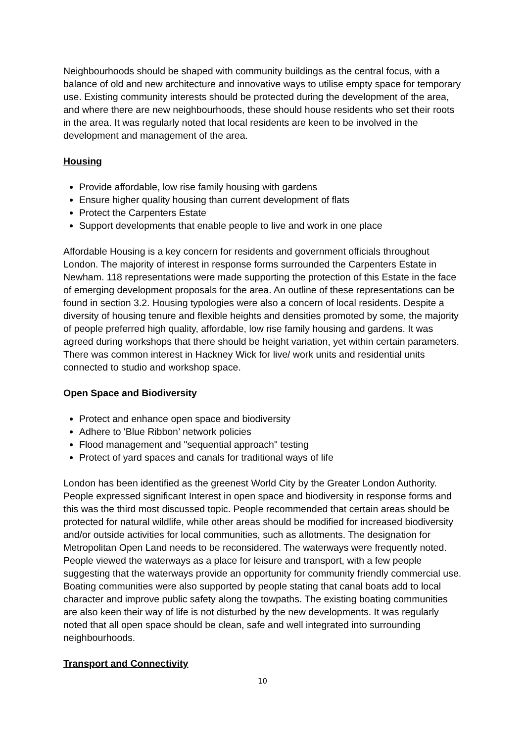Neighbourhoods should be shaped with community buildings as the central focus, with a balance of old and new architecture and innovative ways to utilise empty space for temporary use. Existing community interests should be protected during the development of the area, and where there are new neighbourhoods, these should house residents who set their roots in the area. It was regularly noted that local residents are keen to be involved in the development and management of the area.
Housing
Provide affordable, low rise family housing with gardens
Ensure higher quality housing than current development of flats
Protect the Carpenters Estate
Support developments that enable people to live and work in one place
Affordable Housing is a key concern for residents and government officials throughout London. The majority of interest in response forms surrounded the Carpenters Estate in Newham. 118 representations were made supporting the protection of this Estate in the face of emerging development proposals for the area. An outline of these representations can be found in section 3.2. Housing typologies were also a concern of local residents. Despite a diversity of housing tenure and flexible heights and densities promoted by some, the majority of people preferred high quality, affordable, low rise family housing and gardens. It was agreed during workshops that there should be height variation, yet within certain parameters. There was common interest in Hackney Wick for live/ work units and residential units connected to studio and workshop space.
Open Space and Biodiversity
Protect and enhance open space and biodiversity
Adhere to 'Blue Ribbon’ network policies
Flood management and "sequential approach" testing
Protect of yard spaces and canals for traditional ways of life
London has been identified as the greenest World City by the Greater London Authority. People expressed significant Interest in open space and biodiversity in response forms and this was the third most discussed topic. People recommended that certain areas should be protected for natural wildlife, while other areas should be modified for increased biodiversity and/or outside activities for local communities, such as allotments. The designation for Metropolitan Open Land needs to be reconsidered. The waterways were frequently noted. People viewed the waterways as a place for leisure and transport, with a few people suggesting that the waterways provide an opportunity for community friendly commercial use. Boating communities were also supported by people stating that canal boats add to local character and improve public safety along the towpaths. The existing boating communities are also keen their way of life is not disturbed by the new developments. It was regularly noted that all open space should be clean, safe and well integrated into surrounding neighbourhoods.
Transport and Connectivity
10